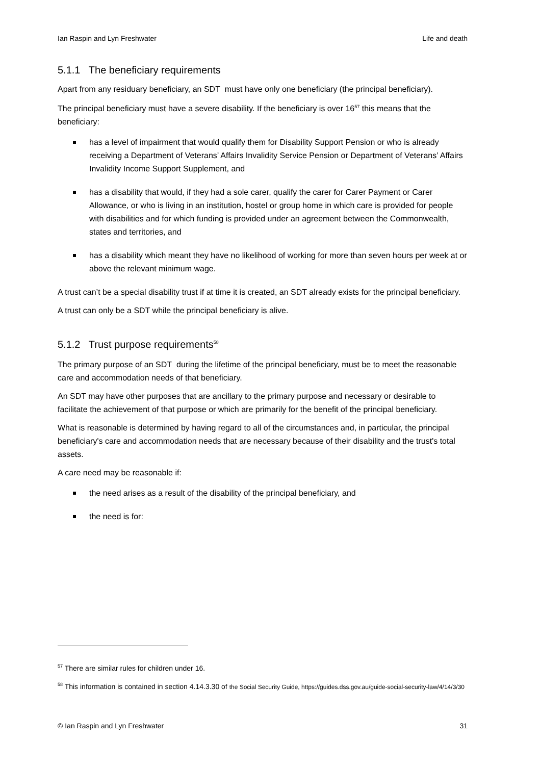Ian Raspin and Lyn Freshwater Life and death
5.1.1 The beneficiary requirements
Apart from any residuary beneficiary, an SDT must have only one beneficiary (the principal beneficiary).
The principal beneficiary must have a severe disability. If the beneficiary is over 16<sup>57</sup> this means that the beneficiary:
has a level of impairment that would qualify them for Disability Support Pension or who is already receiving a Department of Veterans’ Affairs Invalidity Service Pension or Department of Veterans’ Affairs Invalidity Income Support Supplement, and
has a disability that would, if they had a sole carer, qualify the carer for Carer Payment or Carer Allowance, or who is living in an institution, hostel or group home in which care is provided for people with disabilities and for which funding is provided under an agreement between the Commonwealth, states and territories, and
has a disability which meant they have no likelihood of working for more than seven hours per week at or above the relevant minimum wage.
A trust can’t be a special disability trust if at time it is created, an SDT already exists for the principal beneficiary.
A trust can only be a SDT while the principal beneficiary is alive.
5.1.2 Trust purpose requirements<sup>58</sup>
The primary purpose of an SDT during the lifetime of the principal beneficiary, must be to meet the reasonable care and accommodation needs of that beneficiary.
An SDT may have other purposes that are ancillary to the primary purpose and necessary or desirable to facilitate the achievement of that purpose or which are primarily for the benefit of the principal beneficiary.
What is reasonable is determined by having regard to all of the circumstances and, in particular, the principal beneficiary's care and accommodation needs that are necessary because of their disability and the trust's total assets.
A care need may be reasonable if:
the need arises as a result of the disability of the principal beneficiary, and
the need is for:
<sup>57</sup> There are similar rules for children under 16.
<sup>58</sup> This information is contained in section 4.14.3.30 of the Social Security Guide, https://guides.dss.gov.au/guide-social-security-law/4/14/3/30
© Ian Raspin and Lyn Freshwater 31